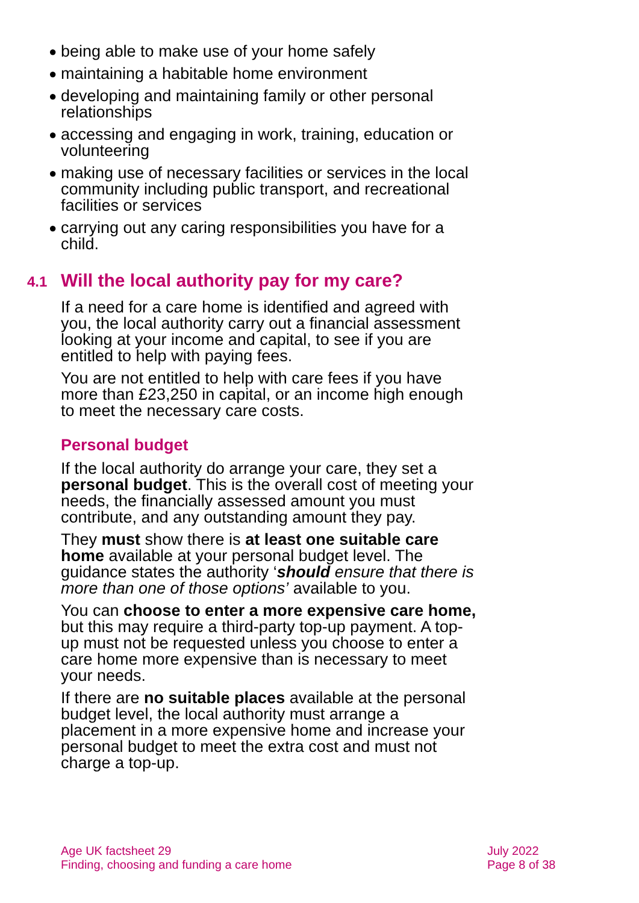● being able to make use of your home safely
● maintaining a habitable home environment
● developing and maintaining family or other personal relationships
● accessing and engaging in work, training, education or volunteering
● making use of necessary facilities or services in the local community including public transport, and recreational facilities or services
● carrying out any caring responsibilities you have for a child.
4.1 Will the local authority pay for my care?
If a need for a care home is identified and agreed with you, the local authority carry out a financial assessment looking at your income and capital, to see if you are entitled to help with paying fees.
You are not entitled to help with care fees if you have more than £23,250 in capital, or an income high enough to meet the necessary care costs.
Personal budget
If the local authority do arrange your care, they set a personal budget. This is the overall cost of meeting your needs, the financially assessed amount you must contribute, and any outstanding amount they pay.
They must show there is at least one suitable care home available at your personal budget level. The guidance states the authority ‘should ensure that there is more than one of those options’ available to you.
You can choose to enter a more expensive care home, but this may require a third-party top-up payment. A top-up must not be requested unless you choose to enter a care home more expensive than is necessary to meet your needs.
If there are no suitable places available at the personal budget level, the local authority must arrange a placement in a more expensive home and increase your personal budget to meet the extra cost and must not charge a top-up.
Age UK factsheet 29
Finding, choosing and funding a care home
July 2022
Page 8 of 38